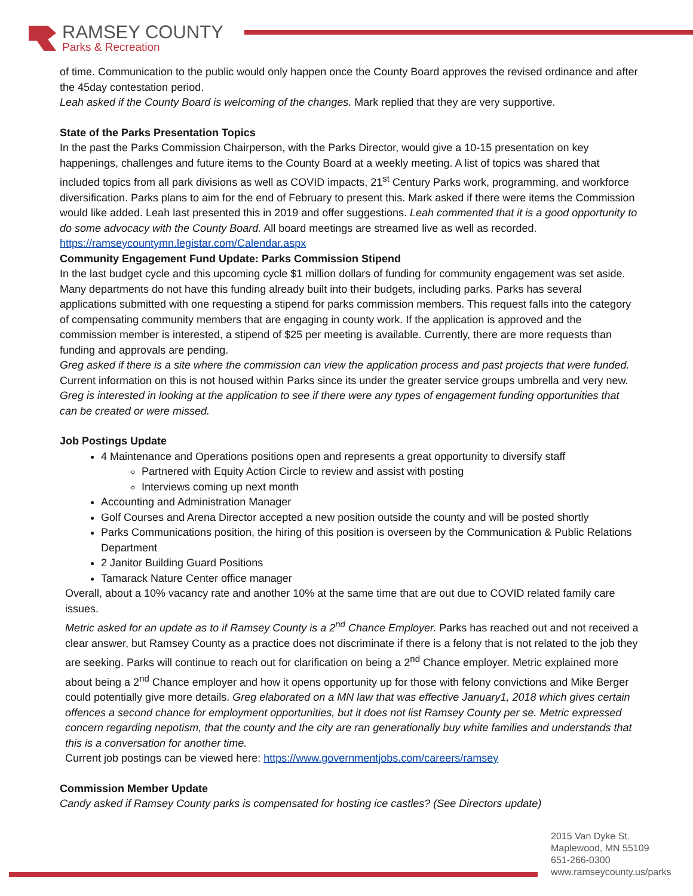RAMSEY COUNTY
Parks & Recreation
of time. Communication to the public would only happen once the County Board approves the revised ordinance and after the 45day contestation period.
Leah asked if the County Board is welcoming of the changes. Mark replied that they are very supportive.
State of the Parks Presentation Topics
In the past the Parks Commission Chairperson, with the Parks Director, would give a 10-15 presentation on key happenings, challenges and future items to the County Board at a weekly meeting. A list of topics was shared that included topics from all park divisions as well as COVID impacts, 21<sup>st</sup> Century Parks work, programming, and workforce diversification. Parks plans to aim for the end of February to present this. Mark asked if there were items the Commission would like added. Leah last presented this in 2019 and offer suggestions. Leah commented that it is a good opportunity to do some advocacy with the County Board. All board meetings are streamed live as well as recorded. https://ramseycountymn.legistar.com/Calendar.aspx
Community Engagement Fund Update: Parks Commission Stipend
In the last budget cycle and this upcoming cycle $1 million dollars of funding for community engagement was set aside. Many departments do not have this funding already built into their budgets, including parks. Parks has several applications submitted with one requesting a stipend for parks commission members. This request falls into the category of compensating community members that are engaging in county work. If the application is approved and the commission member is interested, a stipend of $25 per meeting is available. Currently, there are more requests than funding and approvals are pending.
Greg asked if there is a site where the commission can view the application process and past projects that were funded. Current information on this is not housed within Parks since its under the greater service groups umbrella and very new. Greg is interested in looking at the application to see if there were any types of engagement funding opportunities that can be created or were missed.
Job Postings Update
4 Maintenance and Operations positions open and represents a great opportunity to diversify staff
Partnered with Equity Action Circle to review and assist with posting
Interviews coming up next month
Accounting and Administration Manager
Golf Courses and Arena Director accepted a new position outside the county and will be posted shortly
Parks Communications position, the hiring of this position is overseen by the Communication & Public Relations Department
2 Janitor Building Guard Positions
Tamarack Nature Center office manager
Overall, about a 10% vacancy rate and another 10% at the same time that are out due to COVID related family care issues.
Metric asked for an update as to if Ramsey County is a 2<sup>nd</sup> Chance Employer. Parks has reached out and not received a clear answer, but Ramsey County as a practice does not discriminate if there is a felony that is not related to the job they are seeking. Parks will continue to reach out for clarification on being a 2<sup>nd</sup> Chance employer. Metric explained more about being a 2<sup>nd</sup> Chance employer and how it opens opportunity up for those with felony convictions and Mike Berger could potentially give more details. Greg elaborated on a MN law that was effective January1, 2018 which gives certain offences a second chance for employment opportunities, but it does not list Ramsey County per se. Metric expressed concern regarding nepotism, that the county and the city are ran generationally buy white families and understands that this is a conversation for another time.
Current job postings can be viewed here: https://www.governmentjobs.com/careers/ramsey
Commission Member Update
Candy asked if Ramsey County parks is compensated for hosting ice castles? (See Directors update)
2015 Van Dyke St.
Maplewood, MN 55109
651-266-0300
www.ramseycounty.us/parks